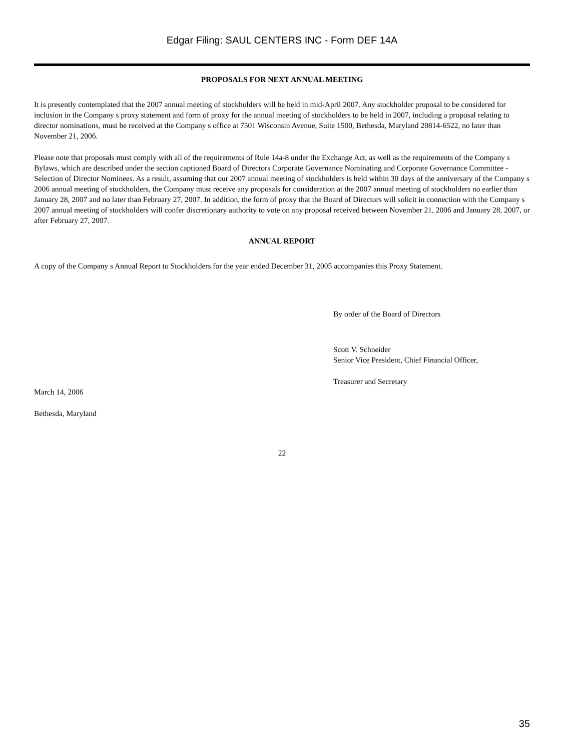Edgar Filing: SAUL CENTERS INC - Form DEF 14A
PROPOSALS FOR NEXT ANNUAL MEETING
It is presently contemplated that the 2007 annual meeting of stockholders will be held in mid-April 2007. Any stockholder proposal to be considered for inclusion in the Company s proxy statement and form of proxy for the annual meeting of stockholders to be held in 2007, including a proposal relating to director nominations, must be received at the Company s office at 7501 Wisconsin Avenue, Suite 1500, Bethesda, Maryland 20814-6522, no later than November 21, 2006.
Please note that proposals must comply with all of the requirements of Rule 14a-8 under the Exchange Act, as well as the requirements of the Company s Bylaws, which are described under the section captioned Board of Directors Corporate Governance Nominating and Corporate Governance Committee - Selection of Director Nominees. As a result, assuming that our 2007 annual meeting of stockholders is held within 30 days of the anniversary of the Company s 2006 annual meeting of stockholders, the Company must receive any proposals for consideration at the 2007 annual meeting of stockholders no earlier than January 28, 2007 and no later than February 27, 2007. In addition, the form of proxy that the Board of Directors will solicit in connection with the Company s 2007 annual meeting of stockholders will confer discretionary authority to vote on any proposal received between November 21, 2006 and January 28, 2007, or after February 27, 2007.
ANNUAL REPORT
A copy of the Company s Annual Report to Stockholders for the year ended December 31, 2005 accompanies this Proxy Statement.
By order of the Board of Directors
Scott V. Schneider
Senior Vice President, Chief Financial Officer,
Treasurer and Secretary
March 14, 2006
Bethesda, Maryland
22
35